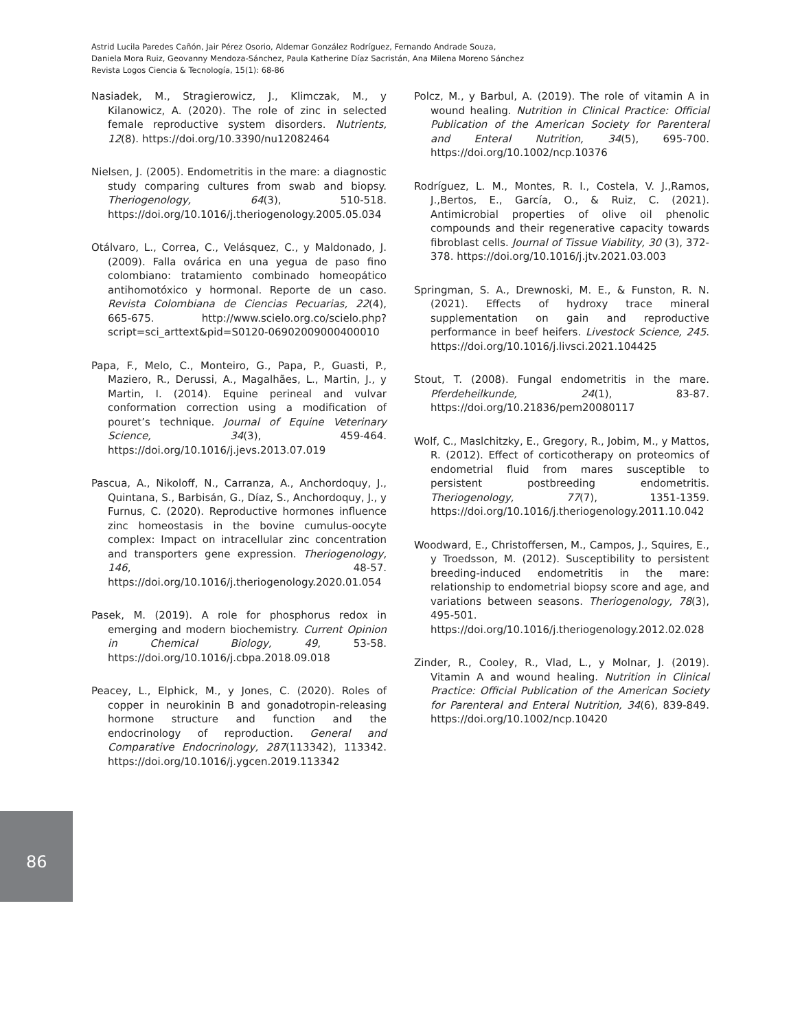Astrid Lucila Paredes Cañón, Jair Pérez Osorio, Aldemar González Rodríguez, Fernando Andrade Souza,
Daniela Mora Ruiz, Geovanny Mendoza-Sánchez, Paula Katherine Díaz Sacristán, Ana Milena Moreno Sánchez
Revista Logos Ciencia & Tecnología, 15(1): 68-86
Nasiadek, M., Stragierowicz, J., Klimczak, M., y Kilanowicz, A. (2020). The role of zinc in selected female reproductive system disorders. Nutrients, 12(8). https://doi.org/10.3390/nu12082464
Nielsen, J. (2005). Endometritis in the mare: a diagnostic study comparing cultures from swab and biopsy. Theriogenology, 64(3), 510-518. https://doi.org/10.1016/j.theriogenology.2005.05.034
Otálvaro, L., Correa, C., Velásquez, C., y Maldonado, J. (2009). Falla ovárica en una yegua de paso fino colombiano: tratamiento combinado homeopático antihomotóxico y hormonal. Reporte de un caso. Revista Colombiana de Ciencias Pecuarias, 22(4), 665-675. http://www.scielo.org.co/scielo.php?script=sci_arttext&pid=S0120-06902009000400010
Papa, F., Melo, C., Monteiro, G., Papa, P., Guasti, P., Maziero, R., Derussi, A., Magalhães, L., Martin, J., y Martin, I. (2014). Equine perineal and vulvar conformation correction using a modification of pouret’s technique. Journal of Equine Veterinary Science, 34(3), 459-464. https://doi.org/10.1016/j.jevs.2013.07.019
Pascua, A., Nikoloff, N., Carranza, A., Anchordoquy, J., Quintana, S., Barbisán, G., Díaz, S., Anchordoquy, J., y Furnus, C. (2020). Reproductive hormones influence zinc homeostasis in the bovine cumulus-oocyte complex: Impact on intracellular zinc concentration and transporters gene expression. Theriogenology, 146, 48-57. https://doi.org/10.1016/j.theriogenology.2020.01.054
Pasek, M. (2019). A role for phosphorus redox in emerging and modern biochemistry. Current Opinion in Chemical Biology, 49, 53-58. https://doi.org/10.1016/j.cbpa.2018.09.018
Peacey, L., Elphick, M., y Jones, C. (2020). Roles of copper in neurokinin B and gonadotropin-releasing hormone structure and function and the endocrinology of reproduction. General and Comparative Endocrinology, 287(113342), 113342. https://doi.org/10.1016/j.ygcen.2019.113342
Polcz, M., y Barbul, A. (2019). The role of vitamin A in wound healing. Nutrition in Clinical Practice: Official Publication of the American Society for Parenteral and Enteral Nutrition, 34(5), 695-700. https://doi.org/10.1002/ncp.10376
Rodríguez, L. M., Montes, R. I., Costela, V. J.,Ramos, J.,Bertos, E., García, O., & Ruiz, C. (2021). Antimicrobial properties of olive oil phenolic compounds and their regenerative capacity towards fibroblast cells. Journal of Tissue Viability, 30 (3), 372-378. https://doi.org/10.1016/j.jtv.2021.03.003
Springman, S. A., Drewnoski, M. E., & Funston, R. N. (2021). Effects of hydroxy trace mineral supplementation on gain and reproductive performance in beef heifers. Livestock Science, 245. https://doi.org/10.1016/j.livsci.2021.104425
Stout, T. (2008). Fungal endometritis in the mare. Pferdeheilkunde, 24(1), 83-87. https://doi.org/10.21836/pem20080117
Wolf, C., Maslchitzky, E., Gregory, R., Jobim, M., y Mattos, R. (2012). Effect of corticotherapy on proteomics of endometrial fluid from mares susceptible to persistent postbreeding endometritis. Theriogenology, 77(7), 1351-1359. https://doi.org/10.1016/j.theriogenology.2011.10.042
Woodward, E., Christoffersen, M., Campos, J., Squires, E., y Troedsson, M. (2012). Susceptibility to persistent breeding-induced endometritis in the mare: relationship to endometrial biopsy score and age, and variations between seasons. Theriogenology, 78(3), 495-501. https://doi.org/10.1016/j.theriogenology.2012.02.028
Zinder, R., Cooley, R., Vlad, L., y Molnar, J. (2019). Vitamin A and wound healing. Nutrition in Clinical Practice: Official Publication of the American Society for Parenteral and Enteral Nutrition, 34(6), 839-849. https://doi.org/10.1002/ncp.10420
86